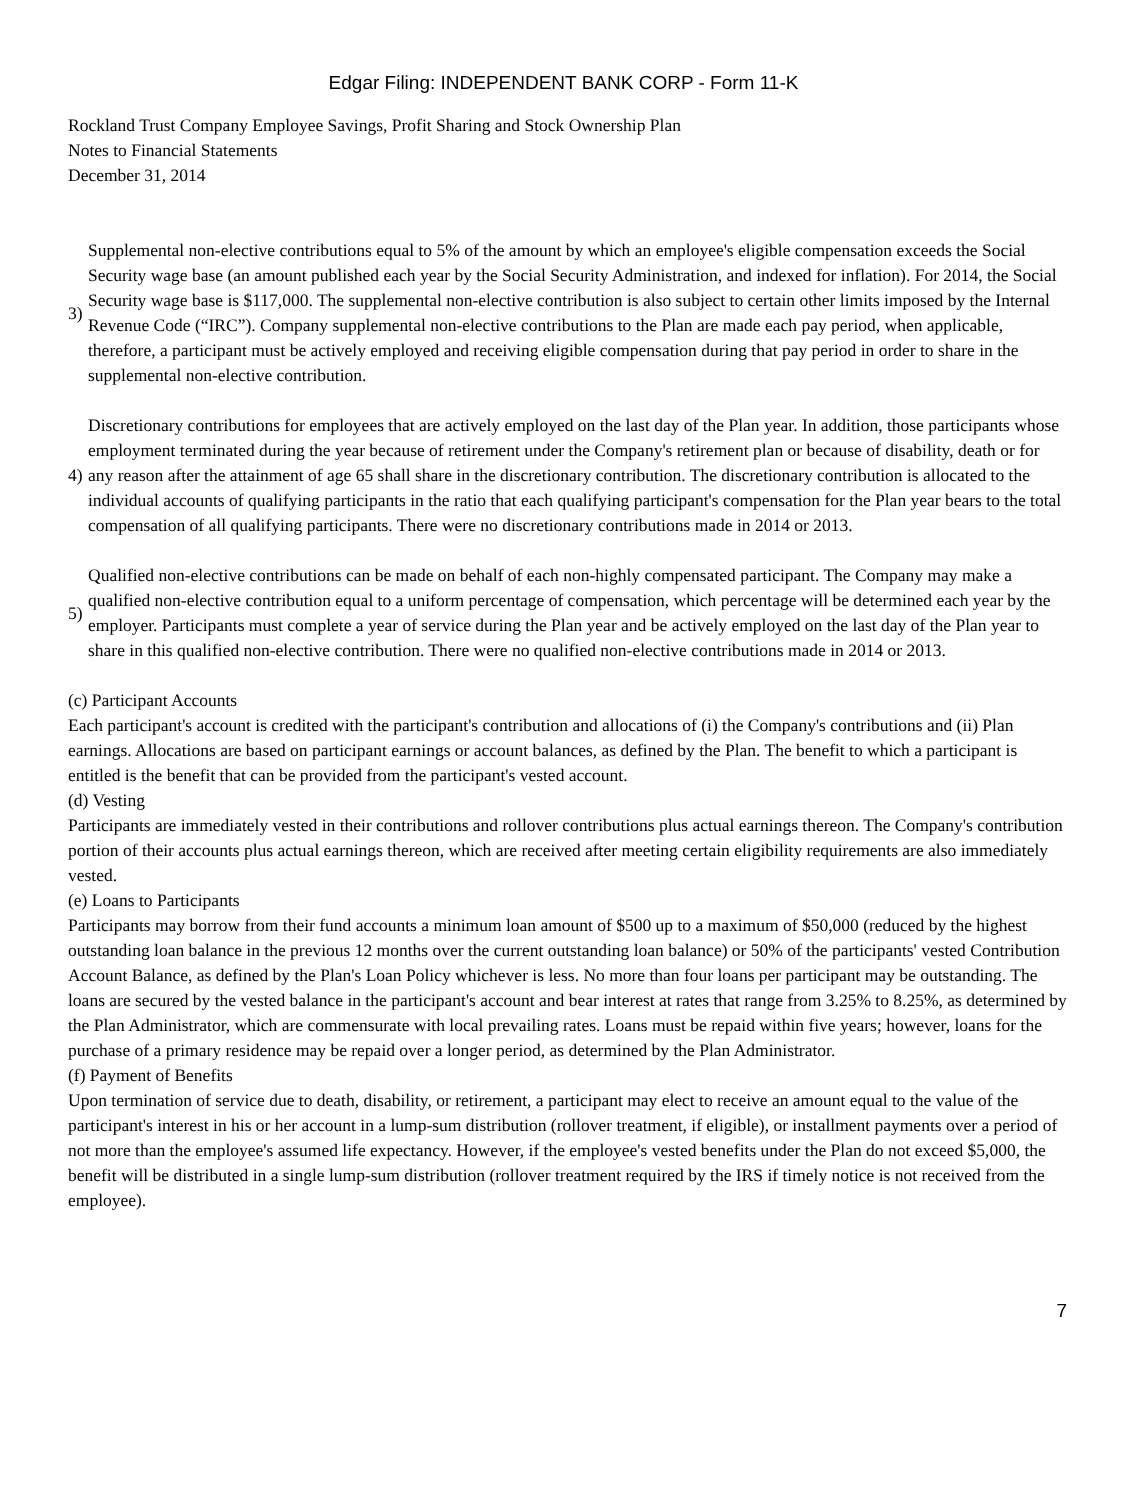Edgar Filing: INDEPENDENT BANK CORP - Form 11-K
Rockland Trust Company Employee Savings, Profit Sharing and Stock Ownership Plan
Notes to Financial Statements
December 31, 2014
3)
Supplemental non-elective contributions equal to 5% of the amount by which an employee's eligible compensation exceeds the Social Security wage base (an amount published each year by the Social Security Administration, and indexed for inflation). For 2014, the Social Security wage base is $117,000. The supplemental non-elective contribution is also subject to certain other limits imposed by the Internal Revenue Code (“IRC”). Company supplemental non-elective contributions to the Plan are made each pay period, when applicable, therefore, a participant must be actively employed and receiving eligible compensation during that pay period in order to share in the supplemental non-elective contribution.
4)
Discretionary contributions for employees that are actively employed on the last day of the Plan year. In addition, those participants whose employment terminated during the year because of retirement under the Company's retirement plan or because of disability, death or for any reason after the attainment of age 65 shall share in the discretionary contribution. The discretionary contribution is allocated to the individual accounts of qualifying participants in the ratio that each qualifying participant's compensation for the Plan year bears to the total compensation of all qualifying participants. There were no discretionary contributions made in 2014 or 2013.
5)
Qualified non-elective contributions can be made on behalf of each non-highly compensated participant. The Company may make a qualified non-elective contribution equal to a uniform percentage of compensation, which percentage will be determined each year by the employer. Participants must complete a year of service during the Plan year and be actively employed on the last day of the Plan year to share in this qualified non-elective contribution. There were no qualified non-elective contributions made in 2014 or 2013.
(c) Participant Accounts
Each participant's account is credited with the participant's contribution and allocations of (i) the Company's contributions and (ii) Plan earnings. Allocations are based on participant earnings or account balances, as defined by the Plan. The benefit to which a participant is entitled is the benefit that can be provided from the participant's vested account.
(d) Vesting
Participants are immediately vested in their contributions and rollover contributions plus actual earnings thereon. The Company's contribution portion of their accounts plus actual earnings thereon, which are received after meeting certain eligibility requirements are also immediately vested.
(e) Loans to Participants
Participants may borrow from their fund accounts a minimum loan amount of $500 up to a maximum of $50,000 (reduced by the highest outstanding loan balance in the previous 12 months over the current outstanding loan balance) or 50% of the participants' vested Contribution Account Balance, as defined by the Plan's Loan Policy whichever is less. No more than four loans per participant may be outstanding. The loans are secured by the vested balance in the participant's account and bear interest at rates that range from 3.25% to 8.25%, as determined by the Plan Administrator, which are commensurate with local prevailing rates. Loans must be repaid within five years; however, loans for the purchase of a primary residence may be repaid over a longer period, as determined by the Plan Administrator.
(f) Payment of Benefits
Upon termination of service due to death, disability, or retirement, a participant may elect to receive an amount equal to the value of the participant's interest in his or her account in a lump-sum distribution (rollover treatment, if eligible), or installment payments over a period of not more than the employee's assumed life expectancy. However, if the employee's vested benefits under the Plan do not exceed $5,000, the benefit will be distributed in a single lump-sum distribution (rollover treatment required by the IRS if timely notice is not received from the employee).
7